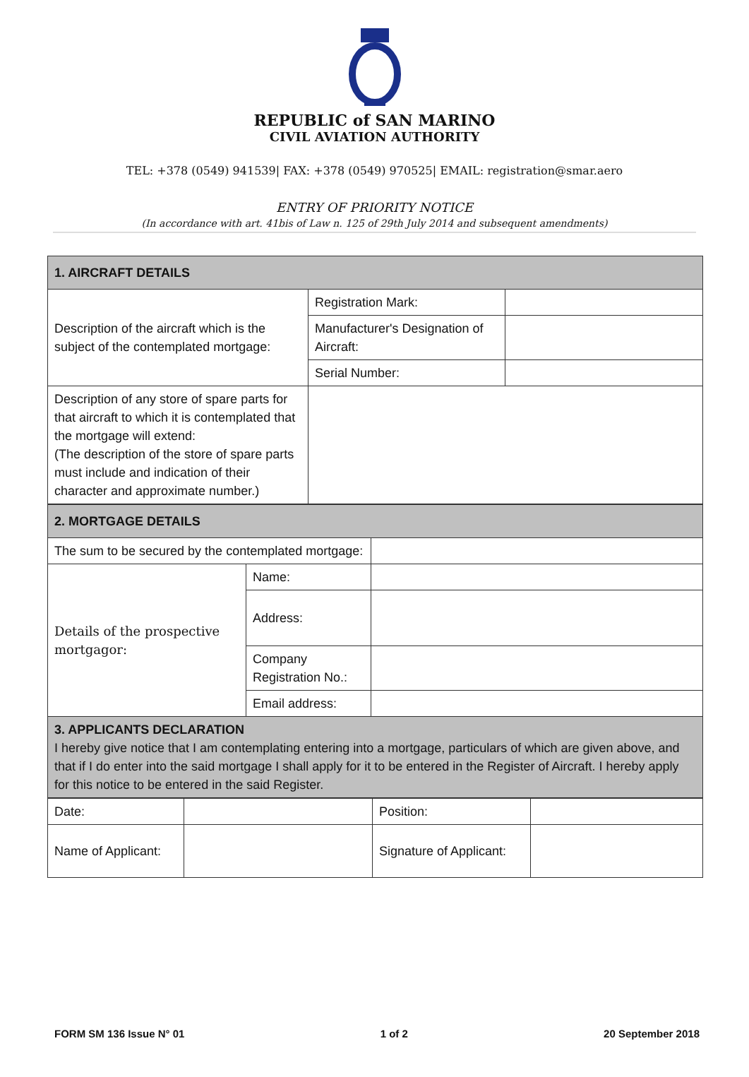REPUBLIC of SAN MARINO
CIVIL AVIATION AUTHORITY
TEL: +378 (0549) 941539| FAX: +378 (0549) 970525| EMAIL: registration@smar.aero
ENTRY OF PRIORITY NOTICE
(In accordance with art. 41bis of Law n. 125 of 29th July 2014 and subsequent amendments)
| 1. AIRCRAFT DETAILS | | |
| Description of the aircraft which is the subject of the contemplated mortgage: | Registration Mark: | |
| | Manufacturer's Designation of Aircraft: | |
| | Serial Number: | |
| Description of any store of spare parts for that aircraft to which it is contemplated that the mortgage will extend: (The description of the store of spare parts must include and indication of their character and approximate number.) | | |
| 2. MORTGAGE DETAILS | | |
| The sum to be secured by the contemplated mortgage: | | |
| Details of the prospective mortgagor: | Name: | |
| | Address: | |
| | Company Registration No.: | |
| | Email address: | |
| 3. APPLICANTS DECLARATION I hereby give notice that I am contemplating entering into a mortgage, particulars of which are given above, and that if I do enter into the said mortgage I shall apply for it to be entered in the Register of Aircraft. I hereby apply for this notice to be entered in the said Register. | | |
| Date: | | Position: | |
| Name of Applicant: | | Signature of Applicant: | |
FORM SM 136 Issue N° 01 1 of 2 20 September 2018